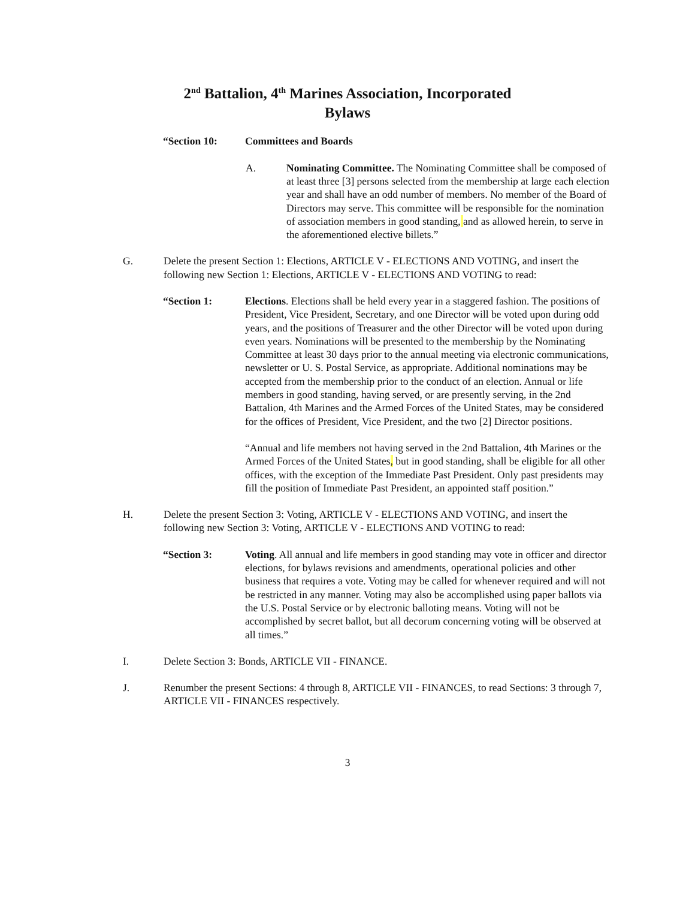2<sup>nd</sup> Battalion, 4<sup>th</sup> Marines Association, Incorporated
Bylaws
“Section 10: Committees and Boards
A. Nominating Committee. The Nominating Committee shall be composed of at least three [3] persons selected from the membership at large each election year and shall have an odd number of members. No member of the Board of Directors may serve. This committee will be responsible for the nomination of association members in good standing, and as allowed herein, to serve in the aforementioned elective billets.”
G. Delete the present Section 1: Elections, ARTICLE V - ELECTIONS AND VOTING, and insert the following new Section 1: Elections, ARTICLE V - ELECTIONS AND VOTING to read:
“Section 1: Elections. Elections shall be held every year in a staggered fashion. The positions of President, Vice President, Secretary, and one Director will be voted upon during odd years, and the positions of Treasurer and the other Director will be voted upon during even years. Nominations will be presented to the membership by the Nominating Committee at least 30 days prior to the annual meeting via electronic communications, newsletter or U. S. Postal Service, as appropriate. Additional nominations may be accepted from the membership prior to the conduct of an election. Annual or life members in good standing, having served, or are presently serving, in the 2nd Battalion, 4th Marines and the Armed Forces of the United States, may be considered for the offices of President, Vice President, and the two [2] Director positions.
“Annual and life members not having served in the 2nd Battalion, 4th Marines or the Armed Forces of the United States, but in good standing, shall be eligible for all other offices, with the exception of the Immediate Past President. Only past presidents may fill the position of Immediate Past President, an appointed staff position.”
H. Delete the present Section 3: Voting, ARTICLE V - ELECTIONS AND VOTING, and insert the following new Section 3: Voting, ARTICLE V - ELECTIONS AND VOTING to read:
“Section 3: Voting. All annual and life members in good standing may vote in officer and director elections, for bylaws revisions and amendments, operational policies and other business that requires a vote. Voting may be called for whenever required and will not be restricted in any manner. Voting may also be accomplished using paper ballots via the U.S. Postal Service or by electronic balloting means. Voting will not be accomplished by secret ballot, but all decorum concerning voting will be observed at all times.”
I. Delete Section 3: Bonds, ARTICLE VII - FINANCE.
J. Renumber the present Sections: 4 through 8, ARTICLE VII - FINANCES, to read Sections: 3 through 7, ARTICLE VII - FINANCES respectively.
3